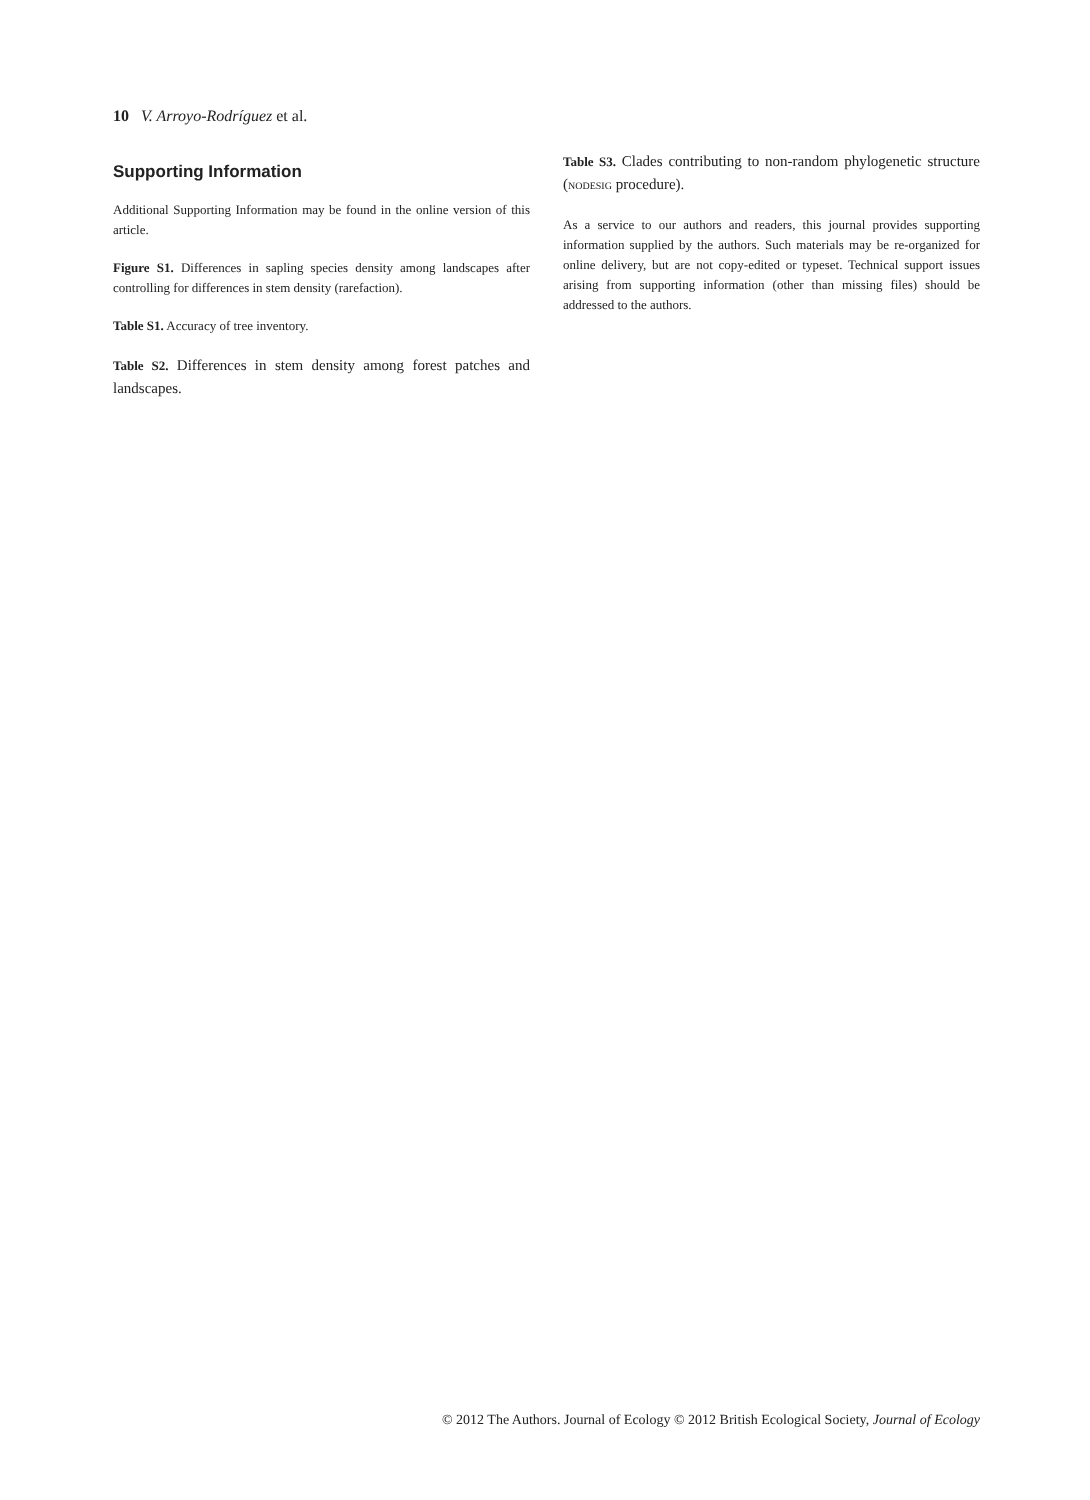10 V. Arroyo-Rodríguez et al.
Supporting Information
Additional Supporting Information may be found in the online version of this article.
Figure S1. Differences in sapling species density among landscapes after controlling for differences in stem density (rarefaction).
Table S1. Accuracy of tree inventory.
Table S2. Differences in stem density among forest patches and landscapes.
Table S3. Clades contributing to non-random phylogenetic structure (NODESIG procedure).
As a service to our authors and readers, this journal provides supporting information supplied by the authors. Such materials may be re-organized for online delivery, but are not copy-edited or typeset. Technical support issues arising from supporting information (other than missing files) should be addressed to the authors.
© 2012 The Authors. Journal of Ecology © 2012 British Ecological Society, Journal of Ecology